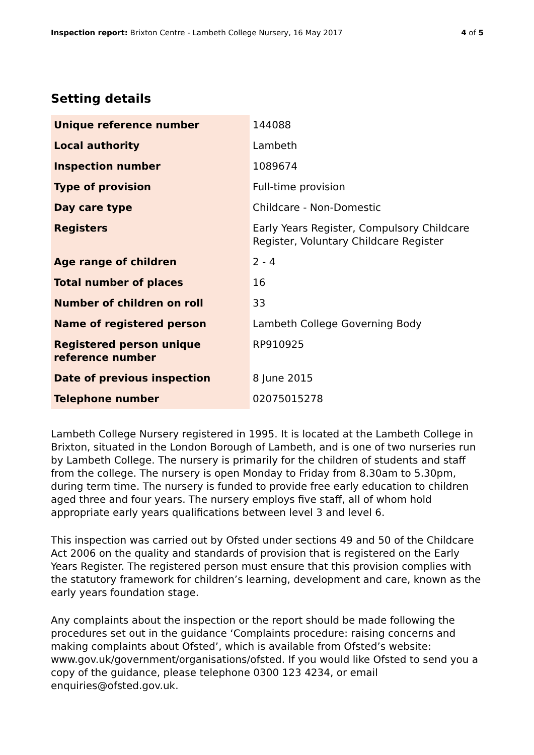Inspection report: Brixton Centre - Lambeth College Nursery, 16 May 2017 4 of 5
Setting details
| Unique reference number | 144088 |
| Local authority | Lambeth |
| Inspection number | 1089674 |
| Type of provision | Full-time provision |
| Day care type | Childcare - Non-Domestic |
| Registers | Early Years Register, Compulsory Childcare Register, Voluntary Childcare Register |
| Age range of children | 2 - 4 |
| Total number of places | 16 |
| Number of children on roll | 33 |
| Name of registered person | Lambeth College Governing Body |
| Registered person unique reference number | RP910925 |
| Date of previous inspection | 8 June 2015 |
| Telephone number | 02075015278 |
Lambeth College Nursery registered in 1995. It is located at the Lambeth College in Brixton, situated in the London Borough of Lambeth, and is one of two nurseries run by Lambeth College. The nursery is primarily for the children of students and staff from the college. The nursery is open Monday to Friday from 8.30am to 5.30pm, during term time. The nursery is funded to provide free early education to children aged three and four years. The nursery employs five staff, all of whom hold appropriate early years qualifications between level 3 and level 6.
This inspection was carried out by Ofsted under sections 49 and 50 of the Childcare Act 2006 on the quality and standards of provision that is registered on the Early Years Register. The registered person must ensure that this provision complies with the statutory framework for children’s learning, development and care, known as the early years foundation stage.
Any complaints about the inspection or the report should be made following the procedures set out in the guidance ‘Complaints procedure: raising concerns and making complaints about Ofsted’, which is available from Ofsted’s website: www.gov.uk/government/organisations/ofsted. If you would like Ofsted to send you a copy of the guidance, please telephone 0300 123 4234, or email enquiries@ofsted.gov.uk.